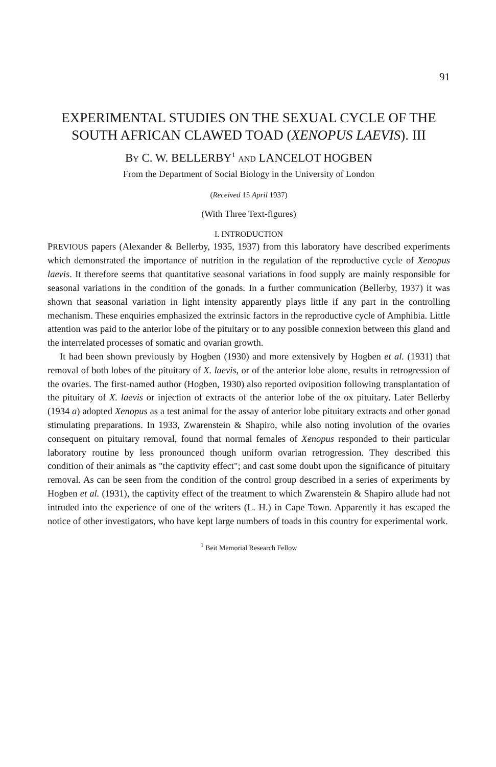91
EXPERIMENTAL STUDIES ON THE SEXUAL CYCLE OF THE SOUTH AFRICAN CLAWED TOAD (XENOPUS LAEVIS). III
BY C. W. BELLERBY<sup>1</sup> AND LANCELOT HOGBEN
From the Department of Social Biology in the University of London
(Received 15 April 1937)
(With Three Text-figures)
I. INTRODUCTION
PREVIOUS papers (Alexander & Bellerby, 1935, 1937) from this laboratory have described experiments which demonstrated the importance of nutrition in the regulation of the reproductive cycle of Xenopus laevis. It therefore seems that quantitative seasonal variations in food supply are mainly responsible for seasonal variations in the condition of the gonads. In a further communication (Bellerby, 1937) it was shown that seasonal variation in light intensity apparently plays little if any part in the controlling mechanism. These enquiries emphasized the extrinsic factors in the reproductive cycle of Amphibia. Little attention was paid to the anterior lobe of the pituitary or to any possible connexion between this gland and the interrelated processes of somatic and ovarian growth.
It had been shown previously by Hogben (1930) and more extensively by Hogben et al. (1931) that removal of both lobes of the pituitary of X. laevis, or of the anterior lobe alone, results in retrogression of the ovaries. The first-named author (Hogben, 1930) also reported oviposition following transplantation of the pituitary of X. laevis or injection of extracts of the anterior lobe of the ox pituitary. Later Bellerby (1934 a) adopted Xenopus as a test animal for the assay of anterior lobe pituitary extracts and other gonad stimulating preparations. In 1933, Zwarenstein & Shapiro, while also noting involution of the ovaries consequent on pituitary removal, found that normal females of Xenopus responded to their particular laboratory routine by less pronounced though uniform ovarian retrogression. They described this condition of their animals as "the captivity effect"; and cast some doubt upon the significance of pituitary removal. As can be seen from the condition of the control group described in a series of experiments by Hogben et al. (1931), the captivity effect of the treatment to which Zwarenstein & Shapiro allude had not intruded into the experience of one of the writers (L. H.) in Cape Town. Apparently it has escaped the notice of other investigators, who have kept large numbers of toads in this country for experimental work.
<sup>1</sup> Beit Memorial Research Fellow